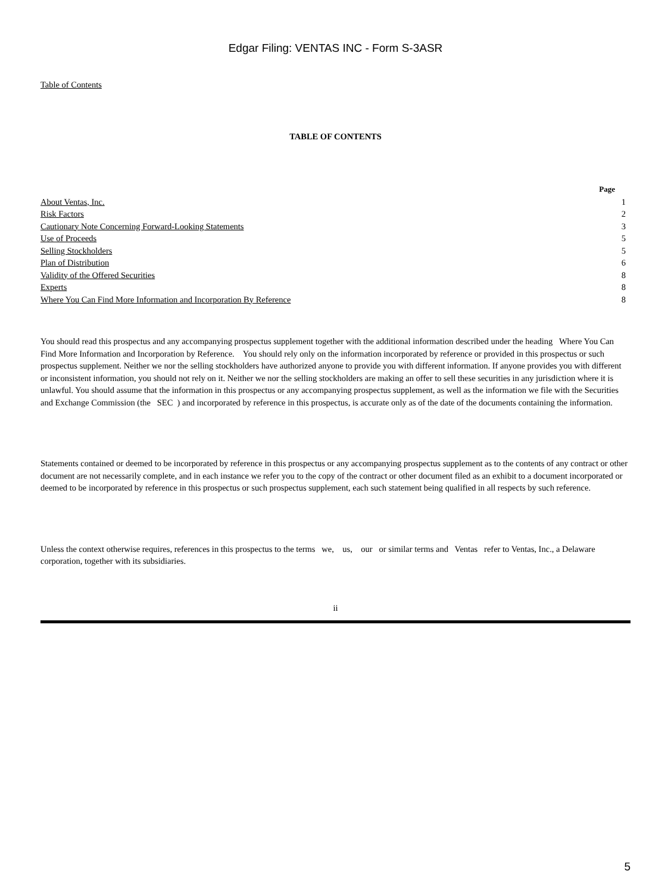Edgar Filing: VENTAS INC - Form S-3ASR
Table of Contents
TABLE OF CONTENTS
| | Page |
| About Ventas, Inc. | 1 |
| Risk Factors | 2 |
| Cautionary Note Concerning Forward-Looking Statements | 3 |
| Use of Proceeds | 5 |
| Selling Stockholders | 5 |
| Plan of Distribution | 6 |
| Validity of the Offered Securities | 8 |
| Experts | 8 |
| Where You Can Find More Information and Incorporation By Reference | 8 |
You should read this prospectus and any accompanying prospectus supplement together with the additional information described under the heading Where You Can Find More Information and Incorporation by Reference. You should rely only on the information incorporated by reference or provided in this prospectus or such prospectus supplement. Neither we nor the selling stockholders have authorized anyone to provide you with different information. If anyone provides you with different or inconsistent information, you should not rely on it. Neither we nor the selling stockholders are making an offer to sell these securities in any jurisdiction where it is unlawful. You should assume that the information in this prospectus or any accompanying prospectus supplement, as well as the information we file with the Securities and Exchange Commission (the SEC ) and incorporated by reference in this prospectus, is accurate only as of the date of the documents containing the information.
Statements contained or deemed to be incorporated by reference in this prospectus or any accompanying prospectus supplement as to the contents of any contract or other document are not necessarily complete, and in each instance we refer you to the copy of the contract or other document filed as an exhibit to a document incorporated or deemed to be incorporated by reference in this prospectus or such prospectus supplement, each such statement being qualified in all respects by such reference.
Unless the context otherwise requires, references in this prospectus to the terms we, us, our or similar terms and Ventas refer to Ventas, Inc., a Delaware corporation, together with its subsidiaries.
ii
5